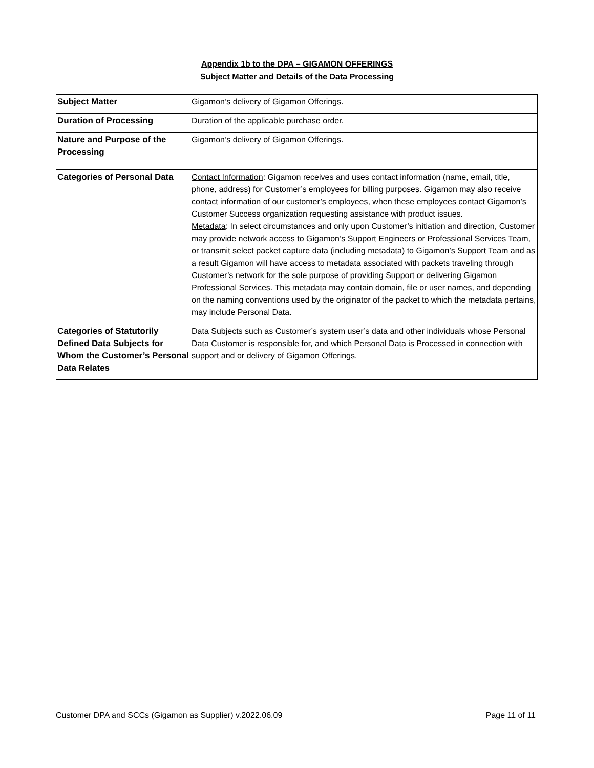Appendix 1b to the DPA – GIGAMON OFFERINGS
Subject Matter and Details of the Data Processing
| Subject Matter | Gigamon’s delivery of Gigamon Offerings. |
| Duration of Processing | Duration of the applicable purchase order. |
| Nature and Purpose of the Processing | Gigamon’s delivery of Gigamon Offerings. |
| Categories of Personal Data | Contact Information : Gigamon receives and uses contact information (name, email, title, phone, address) for Customer’s employees for billing purposes. Gigamon may also receive contact information of our customer’s employees, when these employees contact Gigamon’s Customer Success organization requesting assistance with product issues. Metadata : In select circumstances and only upon Customer’s initiation and direction, Customer may provide network access to Gigamon’s Support Engineers or Professional Services Team, or transmit select packet capture data (including metadata) to Gigamon’s Support Team and as a result Gigamon will have access to metadata associated with packets traveling through Customer’s network for the sole purpose of providing Support or delivering Gigamon Professional Services. This metadata may contain domain, file or user names, and depending on the naming conventions used by the originator of the packet to which the metadata pertains, may include Personal Data. |
| Categories of Statutorily Defined Data Subjects for Whom the Customer’s Personal Data Relates | Data Subjects such as Customer’s system user’s data and other individuals whose Personal Data Customer is responsible for, and which Personal Data is Processed in connection with support and or delivery of Gigamon Offerings. |
Customer DPA and SCCs (Gigamon as Supplier) v.2022.06.09 Page 11 of 11